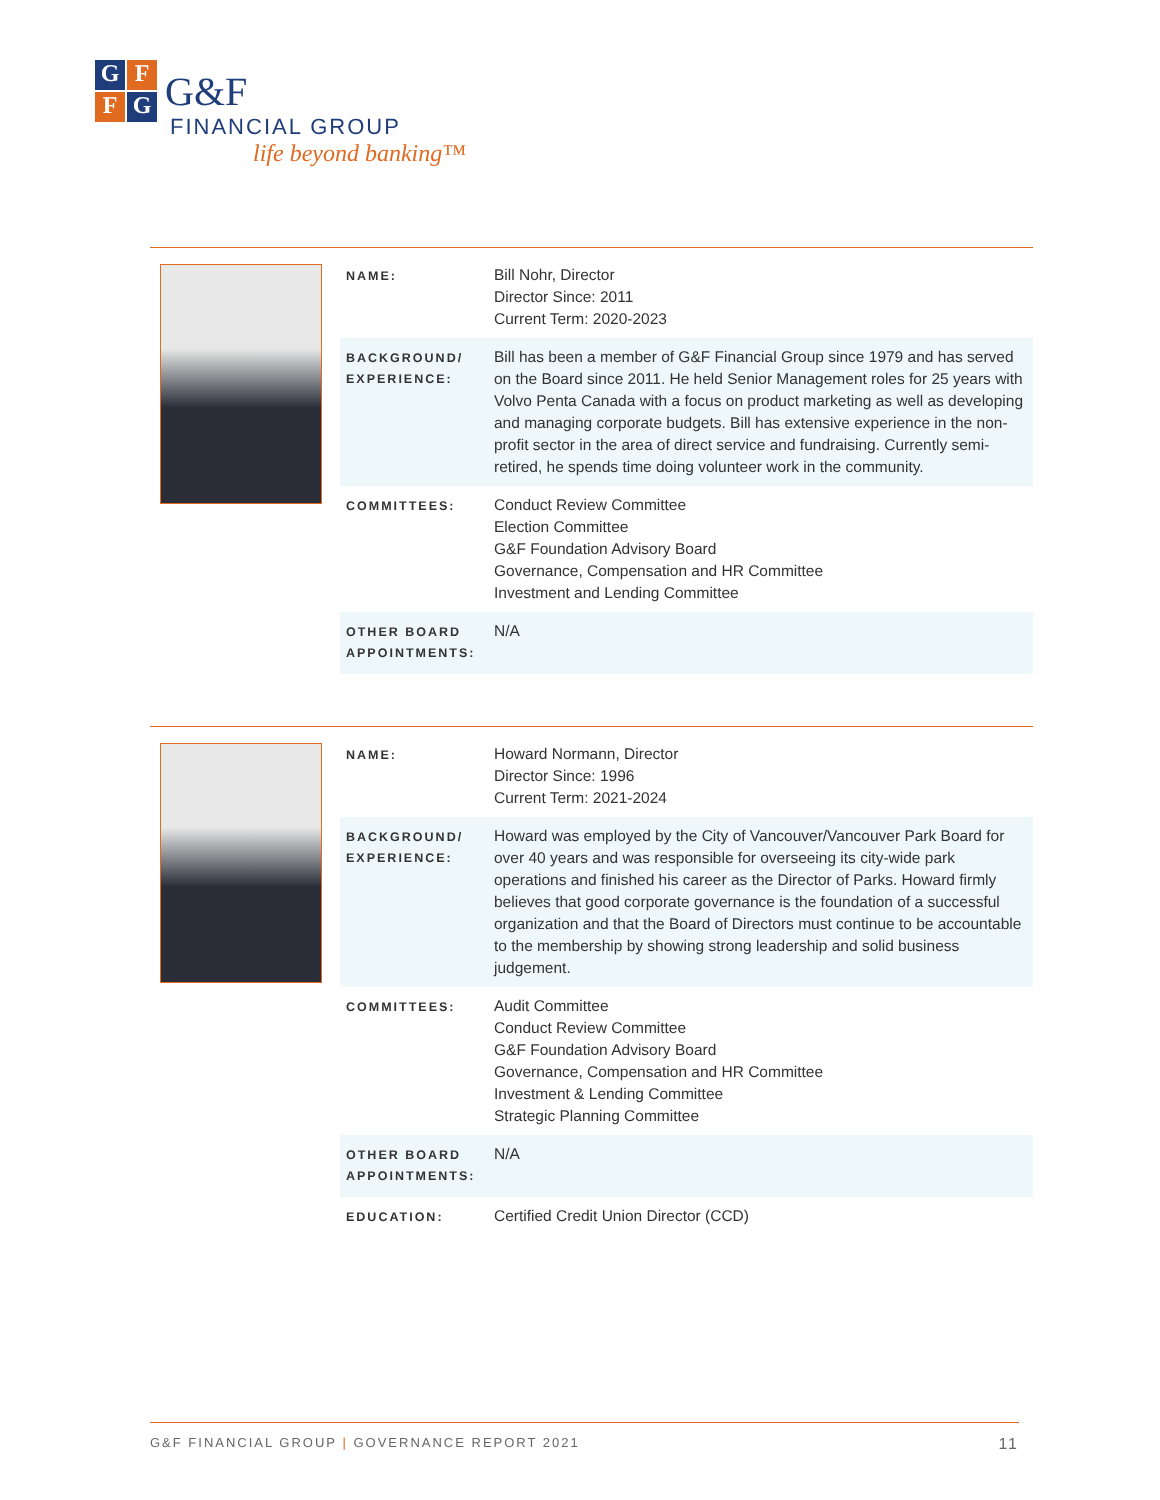G
F
F
G
G&F
FINANCIAL GROUP
life beyond banking™
| NAME: | Bill Nohr, Director Director Since: 2011 Current Term: 2020-2023 |
| BACKGROUND/ EXPERIENCE: | Bill has been a member of G&F Financial Group since 1979 and has served on the Board since 2011. He held Senior Management roles for 25 years with Volvo Penta Canada with a focus on product marketing as well as developing and managing corporate budgets. Bill has extensive experience in the non-profit sector in the area of direct service and fundraising. Currently semi-retired, he spends time doing volunteer work in the community. |
| COMMITTEES: | Conduct Review Committee Election Committee G&F Foundation Advisory Board Governance, Compensation and HR Committee Investment and Lending Committee |
| OTHER BOARD APPOINTMENTS: | N/A |
| NAME: | Howard Normann, Director Director Since: 1996 Current Term: 2021-2024 |
| BACKGROUND/ EXPERIENCE: | Howard was employed by the City of Vancouver/Vancouver Park Board for over 40 years and was responsible for overseeing its city-wide park operations and finished his career as the Director of Parks. Howard firmly believes that good corporate governance is the foundation of a successful organization and that the Board of Directors must continue to be accountable to the membership by showing strong leadership and solid business judgement. |
| COMMITTEES: | Audit Committee Conduct Review Committee G&F Foundation Advisory Board Governance, Compensation and HR Committee Investment & Lending Committee Strategic Planning Committee |
| OTHER BOARD APPOINTMENTS: | N/A |
| EDUCATION: | Certified Credit Union Director (CCD) |
G&F FINANCIAL GROUP | GOVERNANCE REPORT 2021 11